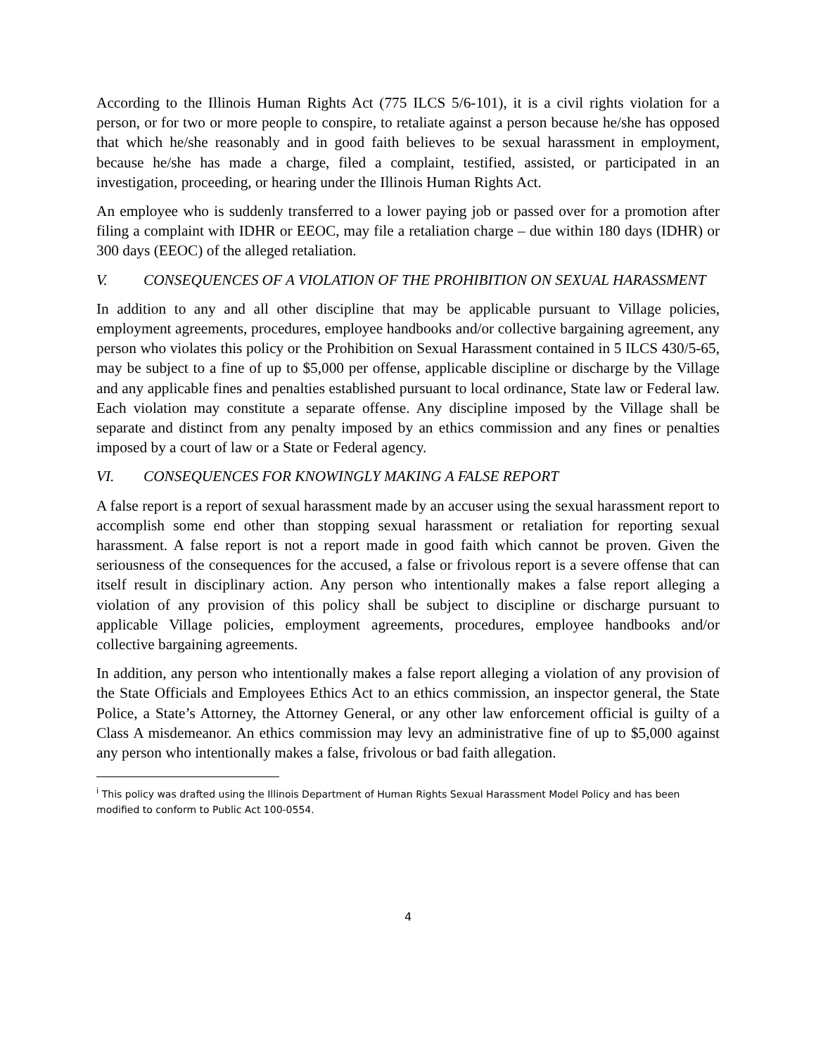According to the Illinois Human Rights Act (775 ILCS 5/6-101), it is a civil rights violation for a person, or for two or more people to conspire, to retaliate against a person because he/she has opposed that which he/she reasonably and in good faith believes to be sexual harassment in employment, because he/she has made a charge, filed a complaint, testified, assisted, or participated in an investigation, proceeding, or hearing under the Illinois Human Rights Act.
An employee who is suddenly transferred to a lower paying job or passed over for a promotion after filing a complaint with IDHR or EEOC, may file a retaliation charge – due within 180 days (IDHR) or 300 days (EEOC) of the alleged retaliation.
V. CONSEQUENCES OF A VIOLATION OF THE PROHIBITION ON SEXUAL HARASSMENT
In addition to any and all other discipline that may be applicable pursuant to Village policies, employment agreements, procedures, employee handbooks and/or collective bargaining agreement, any person who violates this policy or the Prohibition on Sexual Harassment contained in 5 ILCS 430/5-65, may be subject to a fine of up to $5,000 per offense, applicable discipline or discharge by the Village and any applicable fines and penalties established pursuant to local ordinance, State law or Federal law. Each violation may constitute a separate offense. Any discipline imposed by the Village shall be separate and distinct from any penalty imposed by an ethics commission and any fines or penalties imposed by a court of law or a State or Federal agency.
VI. CONSEQUENCES FOR KNOWINGLY MAKING A FALSE REPORT
A false report is a report of sexual harassment made by an accuser using the sexual harassment report to accomplish some end other than stopping sexual harassment or retaliation for reporting sexual harassment. A false report is not a report made in good faith which cannot be proven. Given the seriousness of the consequences for the accused, a false or frivolous report is a severe offense that can itself result in disciplinary action. Any person who intentionally makes a false report alleging a violation of any provision of this policy shall be subject to discipline or discharge pursuant to applicable Village policies, employment agreements, procedures, employee handbooks and/or collective bargaining agreements.
In addition, any person who intentionally makes a false report alleging a violation of any provision of the State Officials and Employees Ethics Act to an ethics commission, an inspector general, the State Police, a State’s Attorney, the Attorney General, or any other law enforcement official is guilty of a Class A misdemeanor. An ethics commission may levy an administrative fine of up to $5,000 against any person who intentionally makes a false, frivolous or bad faith allegation.
<sup>i</sup> This policy was drafted using the Illinois Department of Human Rights Sexual Harassment Model Policy and has been modified to conform to Public Act 100-0554.
4